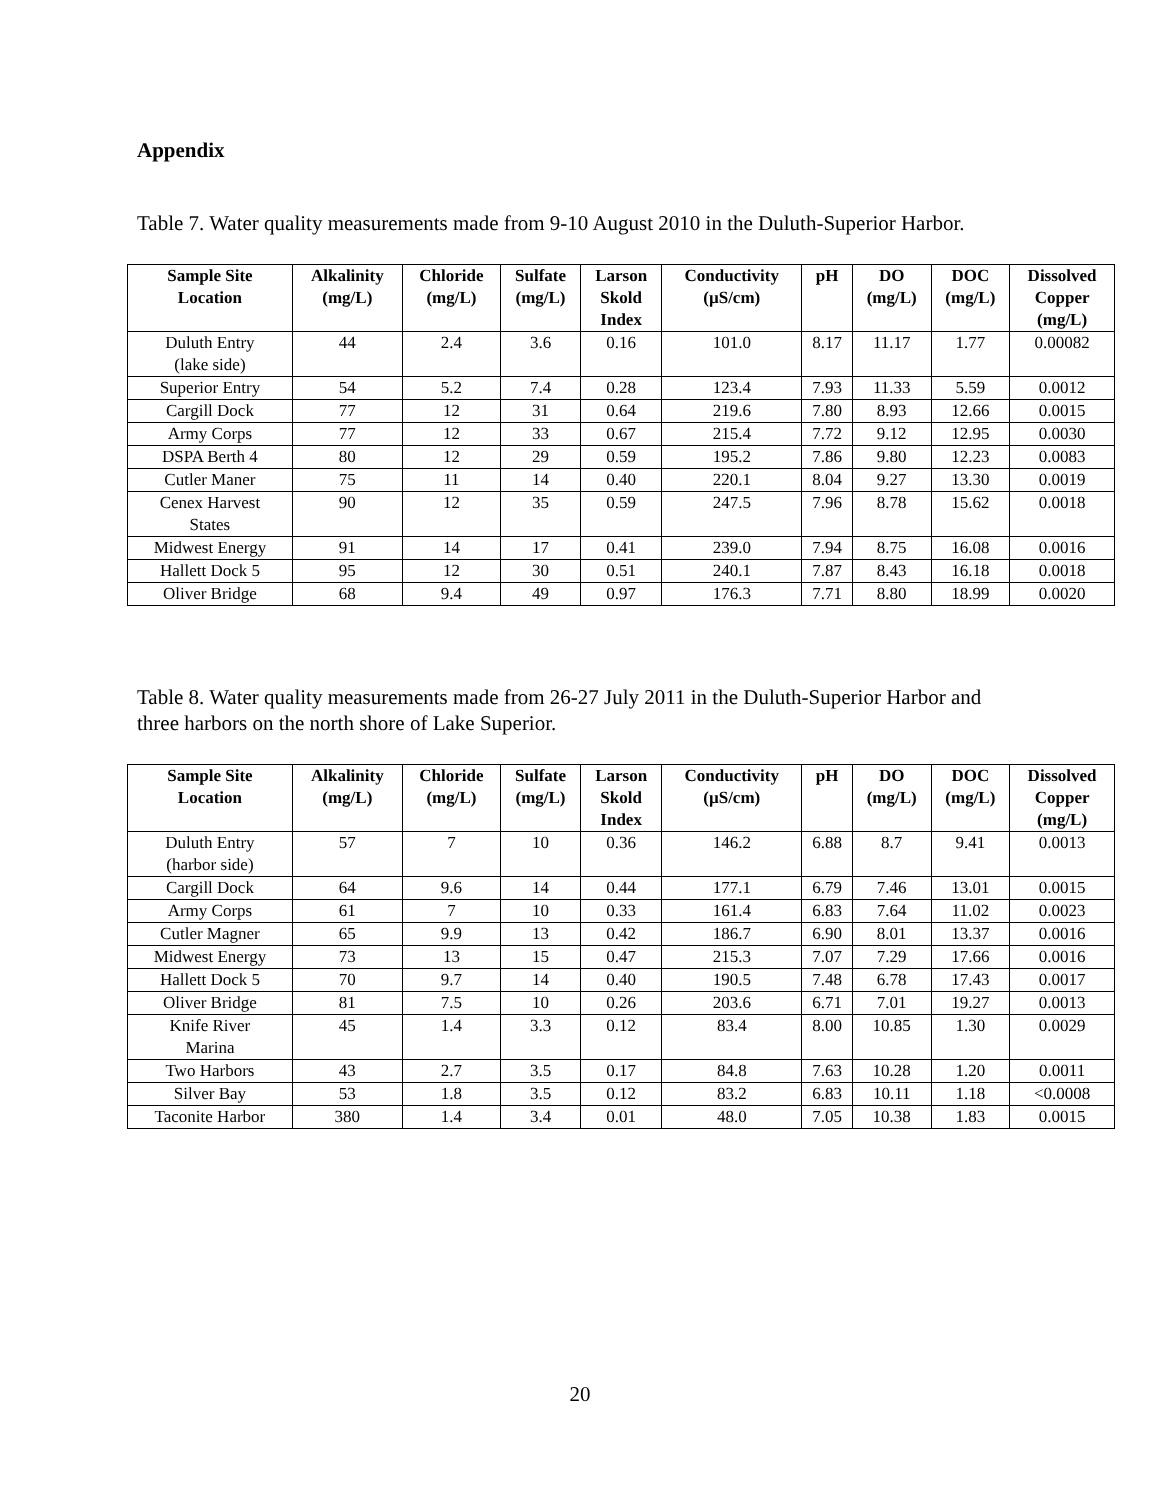Appendix
Table 7. Water quality measurements made from 9-10 August 2010 in the Duluth-Superior Harbor.
| Sample Site Location | Alkalinity (mg/L) | Chloride (mg/L) | Sulfate (mg/L) | Larson Skold Index | Conductivity (µS/cm) | pH | DO (mg/L) | DOC (mg/L) | Dissolved Copper (mg/L) |
| --- | --- | --- | --- | --- | --- | --- | --- | --- | --- |
| Duluth Entry (lake side) | 44 | 2.4 | 3.6 | 0.16 | 101.0 | 8.17 | 11.17 | 1.77 | 0.00082 |
| Superior Entry | 54 | 5.2 | 7.4 | 0.28 | 123.4 | 7.93 | 11.33 | 5.59 | 0.0012 |
| Cargill Dock | 77 | 12 | 31 | 0.64 | 219.6 | 7.80 | 8.93 | 12.66 | 0.0015 |
| Army Corps | 77 | 12 | 33 | 0.67 | 215.4 | 7.72 | 9.12 | 12.95 | 0.0030 |
| DSPA Berth 4 | 80 | 12 | 29 | 0.59 | 195.2 | 7.86 | 9.80 | 12.23 | 0.0083 |
| Cutler Maner | 75 | 11 | 14 | 0.40 | 220.1 | 8.04 | 9.27 | 13.30 | 0.0019 |
| Cenex Harvest States | 90 | 12 | 35 | 0.59 | 247.5 | 7.96 | 8.78 | 15.62 | 0.0018 |
| Midwest Energy | 91 | 14 | 17 | 0.41 | 239.0 | 7.94 | 8.75 | 16.08 | 0.0016 |
| Hallett Dock 5 | 95 | 12 | 30 | 0.51 | 240.1 | 7.87 | 8.43 | 16.18 | 0.0018 |
| Oliver Bridge | 68 | 9.4 | 49 | 0.97 | 176.3 | 7.71 | 8.80 | 18.99 | 0.0020 |
Table 8. Water quality measurements made from 26-27 July 2011 in the Duluth-Superior Harbor and three harbors on the north shore of Lake Superior.
| Sample Site Location | Alkalinity (mg/L) | Chloride (mg/L) | Sulfate (mg/L) | Larson Skold Index | Conductivity (µS/cm) | pH | DO (mg/L) | DOC (mg/L) | Dissolved Copper (mg/L) |
| --- | --- | --- | --- | --- | --- | --- | --- | --- | --- |
| Duluth Entry (harbor side) | 57 | 7 | 10 | 0.36 | 146.2 | 6.88 | 8.7 | 9.41 | 0.0013 |
| Cargill Dock | 64 | 9.6 | 14 | 0.44 | 177.1 | 6.79 | 7.46 | 13.01 | 0.0015 |
| Army Corps | 61 | 7 | 10 | 0.33 | 161.4 | 6.83 | 7.64 | 11.02 | 0.0023 |
| Cutler Magner | 65 | 9.9 | 13 | 0.42 | 186.7 | 6.90 | 8.01 | 13.37 | 0.0016 |
| Midwest Energy | 73 | 13 | 15 | 0.47 | 215.3 | 7.07 | 7.29 | 17.66 | 0.0016 |
| Hallett Dock 5 | 70 | 9.7 | 14 | 0.40 | 190.5 | 7.48 | 6.78 | 17.43 | 0.0017 |
| Oliver Bridge | 81 | 7.5 | 10 | 0.26 | 203.6 | 6.71 | 7.01 | 19.27 | 0.0013 |
| Knife River Marina | 45 | 1.4 | 3.3 | 0.12 | 83.4 | 8.00 | 10.85 | 1.30 | 0.0029 |
| Two Harbors | 43 | 2.7 | 3.5 | 0.17 | 84.8 | 7.63 | 10.28 | 1.20 | 0.0011 |
| Silver Bay | 53 | 1.8 | 3.5 | 0.12 | 83.2 | 6.83 | 10.11 | 1.18 | <0.0008 |
| Taconite Harbor | 380 | 1.4 | 3.4 | 0.01 | 48.0 | 7.05 | 10.38 | 1.83 | 0.0015 |
20